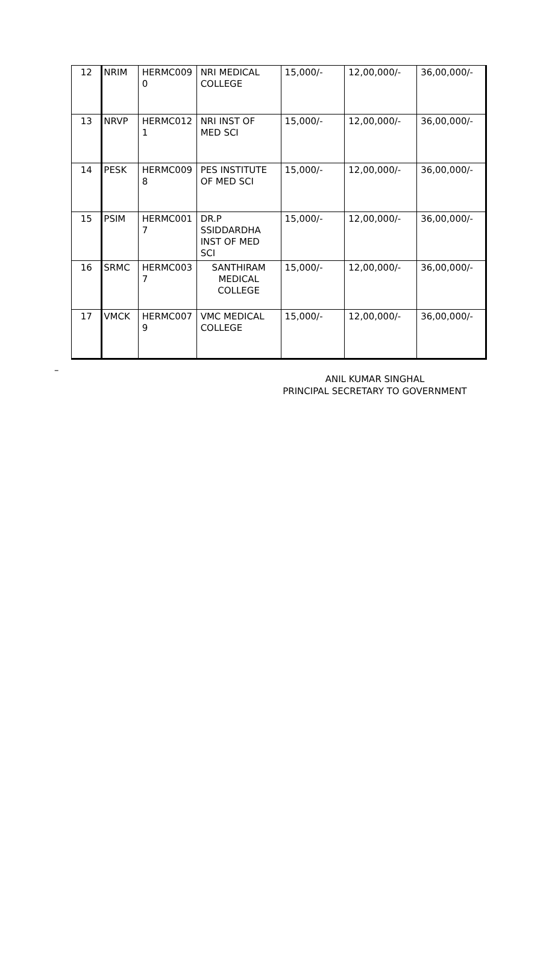| 12 | NRIM | HERMC009 0 | NRI MEDICAL COLLEGE | 15,000/- | 12,00,000/- | 36,00,000/- |
| 13 | NRVP | HERMC012 1 | NRI INST OF MED SCI | 15,000/- | 12,00,000/- | 36,00,000/- |
| 14 | PESK | HERMC009 8 | PES INSTITUTE OF MED SCI | 15,000/- | 12,00,000/- | 36,00,000/- |
| 15 | PSIM | HERMC001 7 | DR.P SSIDDARDHA INST OF MED SCI | 15,000/- | 12,00,000/- | 36,00,000/- |
| 16 | SRMC | HERMC003 7 | SANTHIRAM MEDICAL COLLEGE | 15,000/- | 12,00,000/- | 36,00,000/- |
| 17 | VMCK | HERMC007 9 | VMC MEDICAL COLLEGE | 15,000/- | 12,00,000/- | 36,00,000/- |
–
ANIL KUMAR SINGHAL
PRINCIPAL SECRETARY TO GOVERNMENT